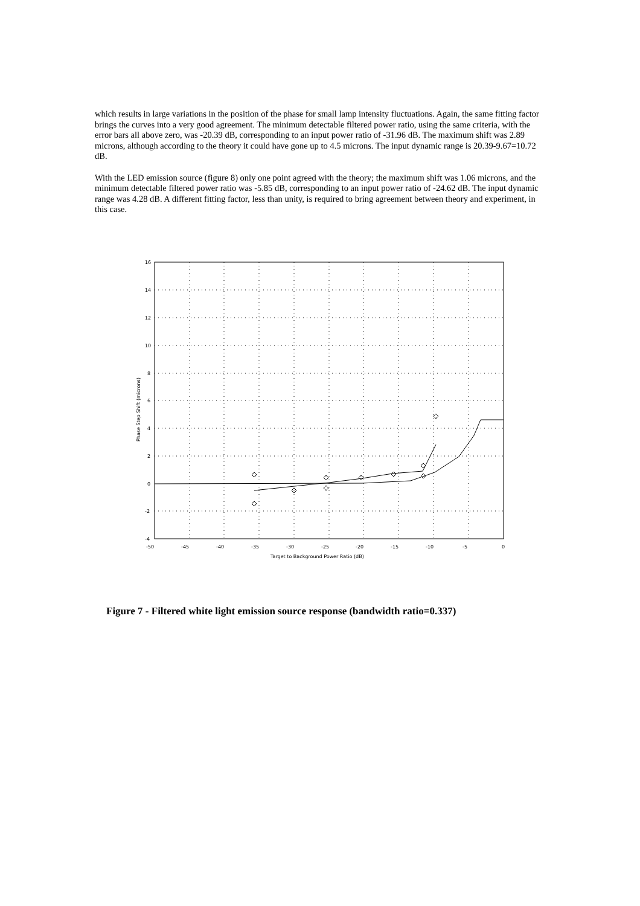which results in large variations in the position of the phase for small lamp intensity fluctuations. Again, the same fitting factor brings the curves into a very good agreement. The minimum detectable filtered power ratio, using the same criteria, with the error bars all above zero, was -20.39 dB, corresponding to an input power ratio of -31.96 dB. The maximum shift was 2.89 microns, although according to the theory it could have gone up to 4.5 microns. The input dynamic range is 20.39-9.67=10.72 dB.
With the LED emission source (figure 8) only one point agreed with the theory; the maximum shift was 1.06 microns, and the minimum detectable filtered power ratio was -5.85 dB, corresponding to an input power ratio of -24.62 dB. The input dynamic range was 4.28 dB. A different fitting factor, less than unity, is required to bring agreement between theory and experiment, in this case.
16
14
12
10
8
6
4
2
0
-2
-4
-50
-45
-40
-35
-30
-25
-20
-15
-10
-5
0
Target to Background Power Ratio (dB)
Phase Step Shift (microns)
Figure 7 - Filtered white light emission source response (bandwidth ratio=0.337)